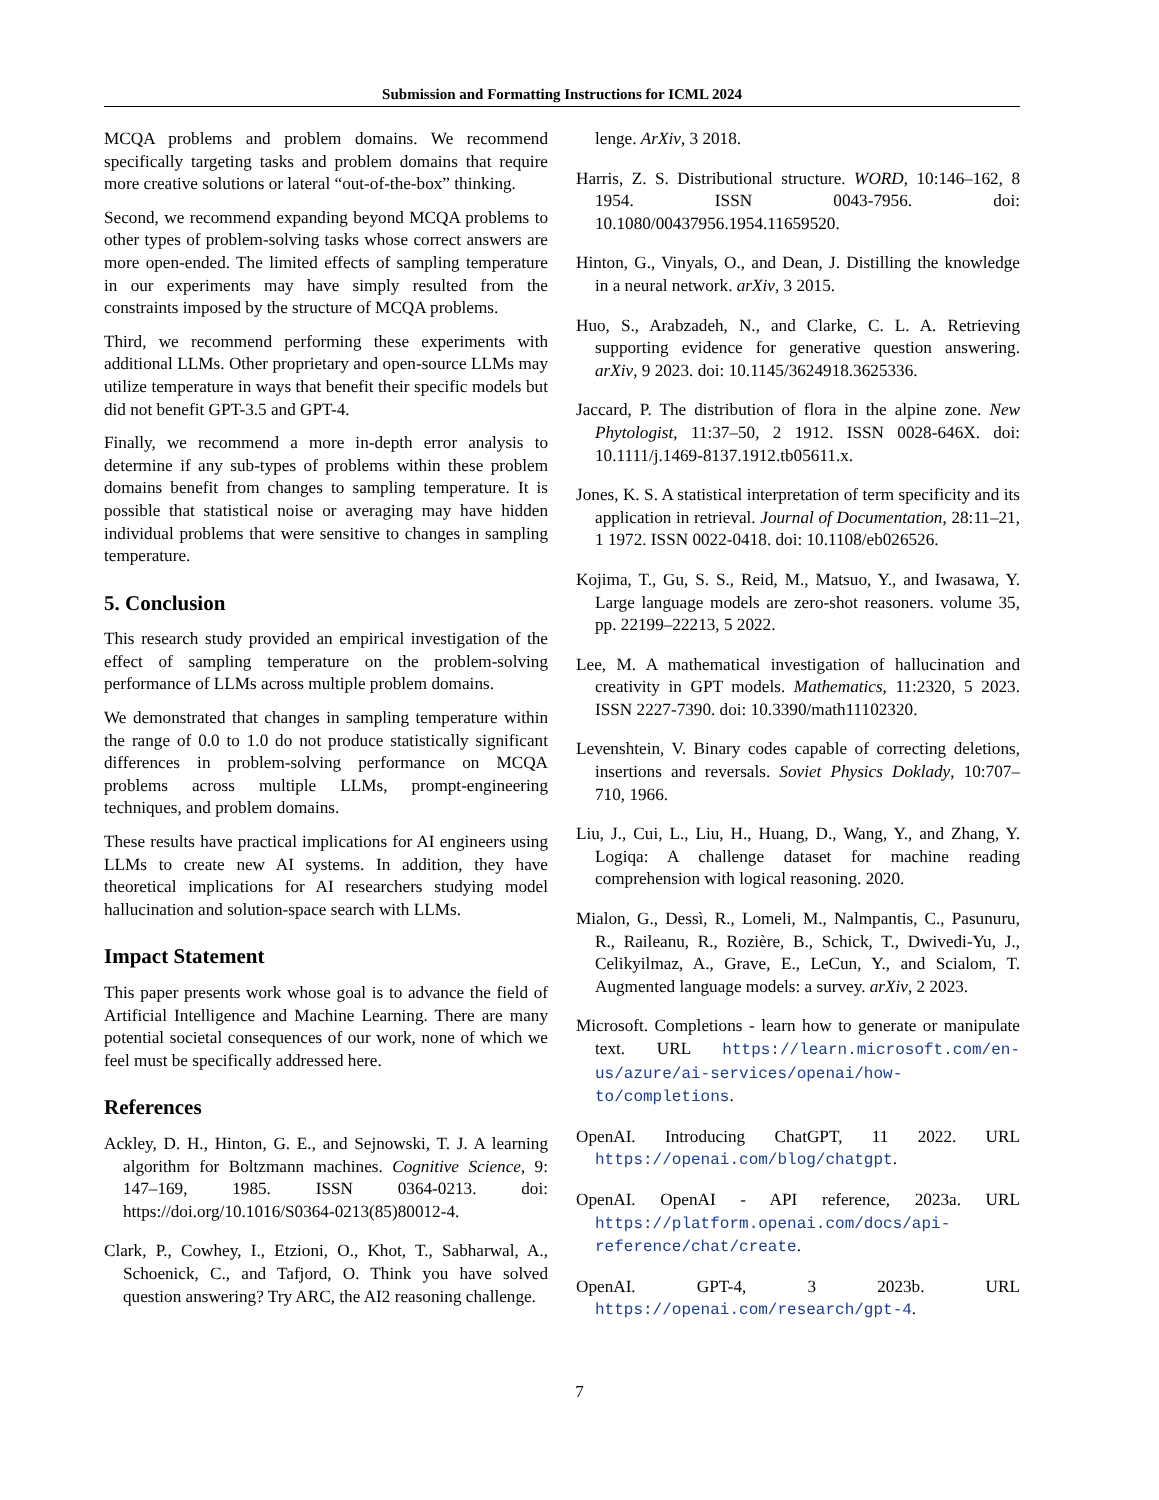Submission and Formatting Instructions for ICML 2024
MCQA problems and problem domains. We recommend specifically targeting tasks and problem domains that require more creative solutions or lateral “out-of-the-box” thinking.
Second, we recommend expanding beyond MCQA problems to other types of problem-solving tasks whose correct answers are more open-ended. The limited effects of sampling temperature in our experiments may have simply resulted from the constraints imposed by the structure of MCQA problems.
Third, we recommend performing these experiments with additional LLMs. Other proprietary and open-source LLMs may utilize temperature in ways that benefit their specific models but did not benefit GPT-3.5 and GPT-4.
Finally, we recommend a more in-depth error analysis to determine if any sub-types of problems within these problem domains benefit from changes to sampling temperature. It is possible that statistical noise or averaging may have hidden individual problems that were sensitive to changes in sampling temperature.
5. Conclusion
This research study provided an empirical investigation of the effect of sampling temperature on the problem-solving performance of LLMs across multiple problem domains.
We demonstrated that changes in sampling temperature within the range of 0.0 to 1.0 do not produce statistically significant differences in problem-solving performance on MCQA problems across multiple LLMs, prompt-engineering techniques, and problem domains.
These results have practical implications for AI engineers using LLMs to create new AI systems. In addition, they have theoretical implications for AI researchers studying model hallucination and solution-space search with LLMs.
Impact Statement
This paper presents work whose goal is to advance the field of Artificial Intelligence and Machine Learning. There are many potential societal consequences of our work, none of which we feel must be specifically addressed here.
References
Ackley, D. H., Hinton, G. E., and Sejnowski, T. J. A learning algorithm for Boltzmann machines. Cognitive Science, 9: 147–169, 1985. ISSN 0364-0213. doi: https://doi.org/10.1016/S0364-0213(85)80012-4.
Clark, P., Cowhey, I., Etzioni, O., Khot, T., Sabharwal, A., Schoenick, C., and Tafjord, O. Think you have solved question answering? Try ARC, the AI2 reasoning challenge.
lenge. ArXiv, 3 2018.
Harris, Z. S. Distributional structure. WORD, 10:146–162, 8 1954. ISSN 0043-7956. doi: 10.1080/00437956.1954.11659520.
Hinton, G., Vinyals, O., and Dean, J. Distilling the knowledge in a neural network. arXiv, 3 2015.
Huo, S., Arabzadeh, N., and Clarke, C. L. A. Retrieving supporting evidence for generative question answering. arXiv, 9 2023. doi: 10.1145/3624918.3625336.
Jaccard, P. The distribution of flora in the alpine zone. New Phytologist, 11:37–50, 2 1912. ISSN 0028-646X. doi: 10.1111/j.1469-8137.1912.tb05611.x.
Jones, K. S. A statistical interpretation of term specificity and its application in retrieval. Journal of Documentation, 28:11–21, 1 1972. ISSN 0022-0418. doi: 10.1108/eb026526.
Kojima, T., Gu, S. S., Reid, M., Matsuo, Y., and Iwasawa, Y. Large language models are zero-shot reasoners. volume 35, pp. 22199–22213, 5 2022.
Lee, M. A mathematical investigation of hallucination and creativity in GPT models. Mathematics, 11:2320, 5 2023. ISSN 2227-7390. doi: 10.3390/math11102320.
Levenshtein, V. Binary codes capable of correcting deletions, insertions and reversals. Soviet Physics Doklady, 10:707–710, 1966.
Liu, J., Cui, L., Liu, H., Huang, D., Wang, Y., and Zhang, Y. Logiqa: A challenge dataset for machine reading comprehension with logical reasoning. 2020.
Mialon, G., Dessì, R., Lomeli, M., Nalmpantis, C., Pasunuru, R., Raileanu, R., Rozière, B., Schick, T., Dwivedi-Yu, J., Celikyilmaz, A., Grave, E., LeCun, Y., and Scialom, T. Augmented language models: a survey. arXiv, 2 2023.
Microsoft. Completions - learn how to generate or manipulate text. URL https://learn.microsoft.com/en-us/azure/ai-services/openai/how-to/completions.
OpenAI. Introducing ChatGPT, 11 2022. URL https://openai.com/blog/chatgpt.
OpenAI. OpenAI - API reference, 2023a. URL https://platform.openai.com/docs/api-reference/chat/create.
OpenAI. GPT-4, 3 2023b. URL https://openai.com/research/gpt-4.
7